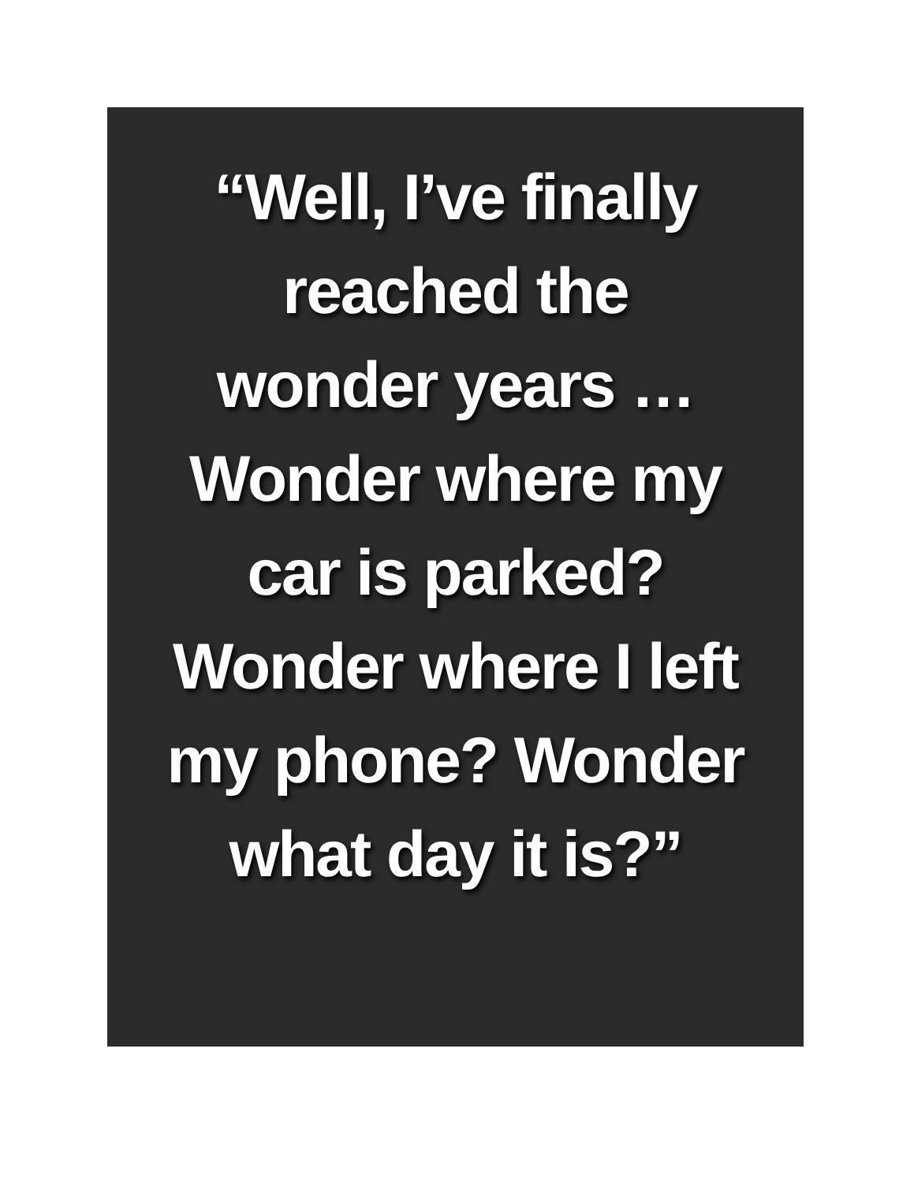“Well, I’ve finally
reached the
wonder years …
Wonder where my
car is parked?
Wonder where I left
my phone? Wonder
what day it is?”